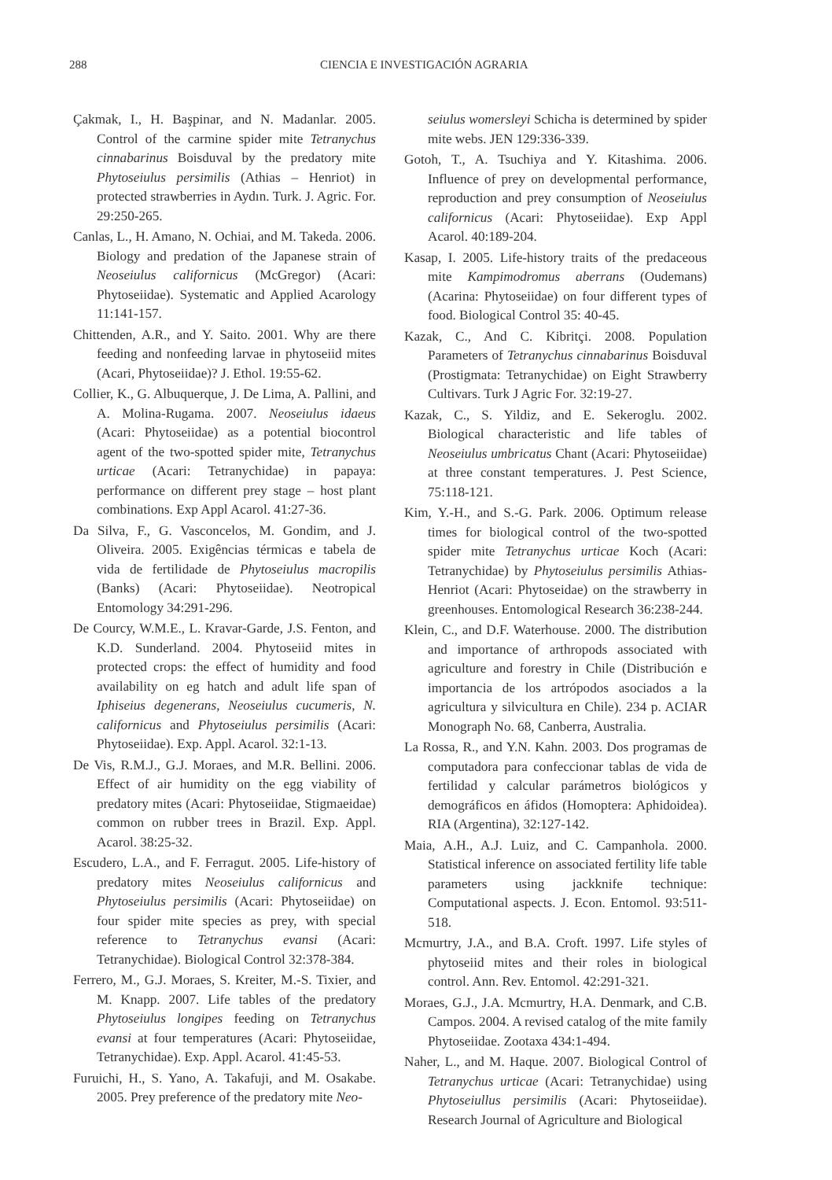288
CIENCIA E INVESTIGACIÓN AGRARIA
Çakmak, I., H. Başpinar, and N. Madanlar. 2005. Control of the carmine spider mite Tetranychus cinnabarinus Boisduval by the predatory mite Phytoseiulus persimilis (Athias – Henriot) in protected strawberries in Aydın. Turk. J. Agric. For. 29:250-265.
Canlas, L., H. Amano, N. Ochiai, and M. Takeda. 2006. Biology and predation of the Japanese strain of Neoseiulus californicus (McGregor) (Acari: Phytoseiidae). Systematic and Applied Acarology 11:141-157.
Chittenden, A.R., and Y. Saito. 2001. Why are there feeding and nonfeeding larvae in phytoseiid mites (Acari, Phytoseiidae)? J. Ethol. 19:55-62.
Collier, K., G. Albuquerque, J. De Lima, A. Pallini, and A. Molina-Rugama. 2007. Neoseiulus idaeus (Acari: Phytoseiidae) as a potential biocontrol agent of the two-spotted spider mite, Tetranychus urticae (Acari: Tetranychidae) in papaya: performance on different prey stage – host plant combinations. Exp Appl Acarol. 41:27-36.
Da Silva, F., G. Vasconcelos, M. Gondim, and J. Oliveira. 2005. Exigências térmicas e tabela de vida de fertilidade de Phytoseiulus macropilis (Banks) (Acari: Phytoseiidae). Neotropical Entomology 34:291-296.
De Courcy, W.M.E., L. Kravar-Garde, J.S. Fenton, and K.D. Sunderland. 2004. Phytoseiid mites in protected crops: the effect of humidity and food availability on eg hatch and adult life span of Iphiseius degenerans, Neoseiulus cucumeris, N. californicus and Phytoseiulus persimilis (Acari: Phytoseiidae). Exp. Appl. Acarol. 32:1-13.
De Vis, R.M.J., G.J. Moraes, and M.R. Bellini. 2006. Effect of air humidity on the egg viability of predatory mites (Acari: Phytoseiidae, Stigmaeidae) common on rubber trees in Brazil. Exp. Appl. Acarol. 38:25-32.
Escudero, L.A., and F. Ferragut. 2005. Life-history of predatory mites Neoseiulus californicus and Phytoseiulus persimilis (Acari: Phytoseiidae) on four spider mite species as prey, with special reference to Tetranychus evansi (Acari: Tetranychidae). Biological Control 32:378-384.
Ferrero, M., G.J. Moraes, S. Kreiter, M.-S. Tixier, and M. Knapp. 2007. Life tables of the predatory Phytoseiulus longipes feeding on Tetranychus evansi at four temperatures (Acari: Phytoseiidae, Tetranychidae). Exp. Appl. Acarol. 41:45-53.
Furuichi, H., S. Yano, A. Takafuji, and M. Osakabe. 2005. Prey preference of the predatory mite Neo-
seiulus womersleyi Schicha is determined by spider mite webs. JEN 129:336-339.
Gotoh, T., A. Tsuchiya and Y. Kitashima. 2006. Influence of prey on developmental performance, reproduction and prey consumption of Neoseiulus californicus (Acari: Phytoseiidae). Exp Appl Acarol. 40:189-204.
Kasap, I. 2005. Life-history traits of the predaceous mite Kampimodromus aberrans (Oudemans) (Acarina: Phytoseiidae) on four different types of food. Biological Control 35: 40-45.
Kazak, C., And C. Kibritçi. 2008. Population Parameters of Tetranychus cinnabarinus Boisduval (Prostigmata: Tetranychidae) on Eight Strawberry Cultivars. Turk J Agric For. 32:19-27.
Kazak, C., S. Yildiz, and E. Sekeroglu. 2002. Biological characteristic and life tables of Neoseiulus umbricatus Chant (Acari: Phytoseiidae) at three constant temperatures. J. Pest Science, 75:118-121.
Kim, Y.-H., and S.-G. Park. 2006. Optimum release times for biological control of the two-spotted spider mite Tetranychus urticae Koch (Acari: Tetranychidae) by Phytoseiulus persimilis Athias-Henriot (Acari: Phytoseidae) on the strawberry in greenhouses. Entomological Research 36:238-244.
Klein, C., and D.F. Waterhouse. 2000. The distribution and importance of arthropods associated with agriculture and forestry in Chile (Distribución e importancia de los artrópodos asociados a la agricultura y silvicultura en Chile). 234 p. ACIAR Monograph No. 68, Canberra, Australia.
La Rossa, R., and Y.N. Kahn. 2003. Dos programas de computadora para confeccionar tablas de vida de fertilidad y calcular parámetros biológicos y demográficos en áfidos (Homoptera: Aphidoidea). RIA (Argentina), 32:127-142.
Maia, A.H., A.J. Luiz, and C. Campanhola. 2000. Statistical inference on associated fertility life table parameters using jackknife technique: Computational aspects. J. Econ. Entomol. 93:511-518.
Mcmurtry, J.A., and B.A. Croft. 1997. Life styles of phytoseiid mites and their roles in biological control. Ann. Rev. Entomol. 42:291-321.
Moraes, G.J., J.A. Mcmurtry, H.A. Denmark, and C.B. Campos. 2004. A revised catalog of the mite family Phytoseiidae. Zootaxa 434:1-494.
Naher, L., and M. Haque. 2007. Biological Control of Tetranychus urticae (Acari: Tetranychidae) using Phytoseiullus persimilis (Acari: Phytoseiidae). Research Journal of Agriculture and Biological